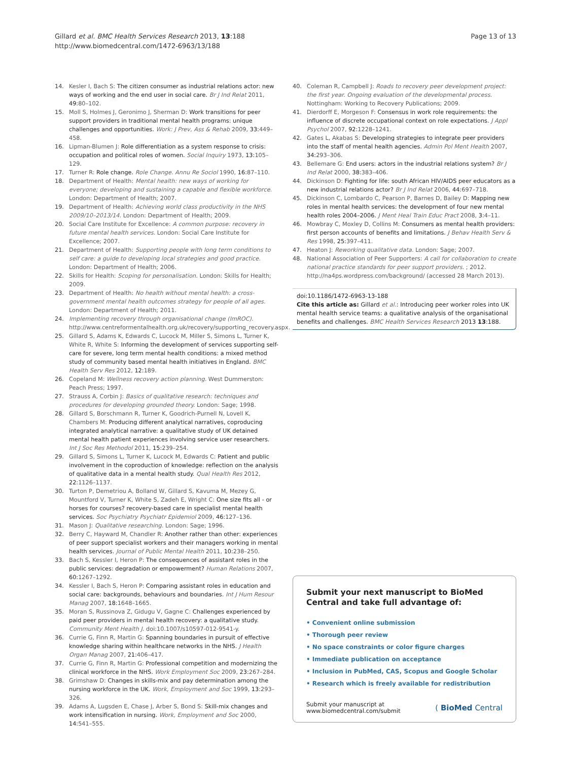Gillard et al. BMC Health Services Research 2013, 13:188
http://www.biomedcentral.com/1472-6963/13/188
Page 13 of 13
14. Kesler I, Bach S: The citizen consumer as industrial relations actor: new ways of working and the end user in social care. Br J Ind Relat 2011, 49: 80–102.
15. Moll S, Holmes J, Geronimo J, Sherman D: Work transitions for peer support providers in traditional mental health programs: unique challenges and opportunities. Work: J Prev, Ass & Rehab 2009, 33: 449–458.
16. Lipman-Blumen J: Role differentiation as a system response to crisis: occupation and political roles of women. Social Inquiry 1973, 13: 105–129.
17. Turner R: Role change. Role Change. Annu Re Sociol 1990, 16: 87–110.
18. Department of Health: Mental health: new ways of working for everyone; developing and sustaining a capable and flexible workforce. London: Department of Health; 2007.
19. Department of Health: Achieving world class productivity in the NHS 2009/10–2013/14. London: Department of Health; 2009.
20. Social Care Institute for Excellence: A common purpose: recovery in future mental health services. London: Social Care Institute for Excellence; 2007.
21. Department of Health: Supporting people with long term conditions to self care: a guide to developing local strategies and good practice. London: Department of Health; 2006.
22. Skills for Health: Scoping for personalisation. London: Skills for Health; 2009.
23. Department of Health: No health without mental health: a cross-government mental health outcomes strategy for people of all ages. London: Department of Health; 2011.
24. Implementing recovery through organisational change (ImROC). http://www.centreformentalhealth.org.uk/recovery/supporting_recovery.aspx.
25. Gillard S, Adams K, Edwards C, Lucock M, Miller S, Simons L, Turner K, White R, White S: Informing the development of services supporting self-care for severe, long term mental health conditions: a mixed method study of community based mental health initiatives in England. BMC Health Serv Res 2012, 12: 189.
26. Copeland M: Wellness recovery action planning. West Dummerston: Peach Press; 1997.
27. Strauss A, Corbin J: Basics of qualitative research: techniques and procedures for developing grounded theory. London: Sage; 1998.
28. Gillard S, Borschmann R, Turner K, Goodrich-Purnell N, Lovell K, Chambers M: Producing different analytical narratives, coproducing integrated analytical narrative: a qualitative study of UK detained mental health patient experiences involving service user researchers. Int J Soc Res Methodol 2011, 15: 239–254.
29. Gillard S, Simons L, Turner K, Lucock M, Edwards C: Patient and public involvement in the coproduction of knowledge: reflection on the analysis of qualitative data in a mental health study. Qual Health Res 2012, 22: 1126–1137.
30. Turton P, Demetriou A, Bolland W, Gillard S, Kavuma M, Mezey G, Mountford V, Turner K, White S, Zadeh E, Wright C: One size fits all - or horses for courses? recovery-based care in specialist mental health services. Soc Psychiatry Psychiatr Epidemiol 2009, 46: 127–136.
31. Mason J: Qualitative researching. London: Sage; 1996.
32. Berry C, Hayward M, Chandler R: Another rather than other: experiences of peer support specialist workers and their managers working in mental health services. Journal of Public Mental Health 2011, 10: 238–250.
33. Bach S, Kessler I, Heron P: The consequences of assistant roles in the public services: degradation or empowerment? Human Relations 2007, 60: 1267–1292.
34. Kessler I, Bach S, Heron P: Comparing assistant roles in education and social care: backgrounds, behaviours and boundaries. Int J Hum Resour Manag 2007, 18: 1648–1665.
35. Moran S, Russinova Z, Gidugu V, Gagne C: Challenges experienced by paid peer providers in mental health recovery: a qualitative study. Community Ment Health J. doi:10.1007/s10597-012-9541-y.
36. Currie G, Finn R, Martin G: Spanning boundaries in pursuit of effective knowledge sharing within healthcare networks in the NHS. J Health Organ Manag 2007, 21: 406–417.
37. Currie G, Finn R, Martin G: Professional competition and modernizing the clinical workforce in the NHS. Work Employment Soc 2009, 23: 267–284.
38. Grimshaw D: Changes in skills-mix and pay determination among the nursing workforce in the UK. Work, Employment and Soc 1999, 13: 293–326.
39. Adams A, Lugsden E, Chase J, Arber S, Bond S: Skill-mix changes and work intensification in nursing. Work, Employment and Soc 2000, 14: 541–555.
40. Coleman R, Campbell J: Roads to recovery peer development project: the first year. Ongoing evaluation of the developmental process. Nottingham: Working to Recovery Publications; 2009.
41. Dierdorff E, Morgeson F: Consensus in work role requirements: the influence of discrete occupational context on role expectations. J Appl Psychol 2007, 92: 1228–1241.
42. Gates L, Akabas S: Developing strategies to integrate peer providers into the staff of mental health agencies. Admin Pol Ment Health 2007, 34: 293–306.
43. Bellemare G: End users: actors in the industrial relations system? Br J Ind Relat 2000, 38: 383–406.
44. Dickinson D: Fighting for life: south African HIV/AIDS peer educators as a new industrial relations actor? Br J Ind Relat 2006, 44: 697–718.
45. Dickinson C, Lombardo C, Pearson P, Barnes D, Bailey D: Mapping new roles in mental health services: the development of four new mental health roles 2004–2006. J Ment Heal Train Educ Pract 2008, 3: 4–11.
46. Mowbray C, Moxley D, Collins M: Consumers as mental health providers: first person accounts of benefits and limitations. J Behav Health Serv & Res 1998, 25: 397–411.
47. Heaton J: Reworking qualitative data. London: Sage; 2007.
48. National Association of Peer Supporters: A call for collaboration to create national practice standards for peer support providers. ; 2012. http://na4ps.wordpress.com/background/ (accessed 28 March 2013).
doi:10.1186/1472-6963-13-188
Cite this article as: Gillard et al.: Introducing peer worker roles into UK mental health service teams: a qualitative analysis of the organisational benefits and challenges. BMC Health Services Research 2013 13:188.
Submit your next manuscript to BioMed Central and take full advantage of:
• Convenient online submission
• Thorough peer review
• No space constraints or color figure charges
• Immediate publication on acceptance
• Inclusion in PubMed, CAS, Scopus and Google Scholar
• Research which is freely available for redistribution
Submit your manuscript at
www.biomedcentral.com/submit
( BioMed Central